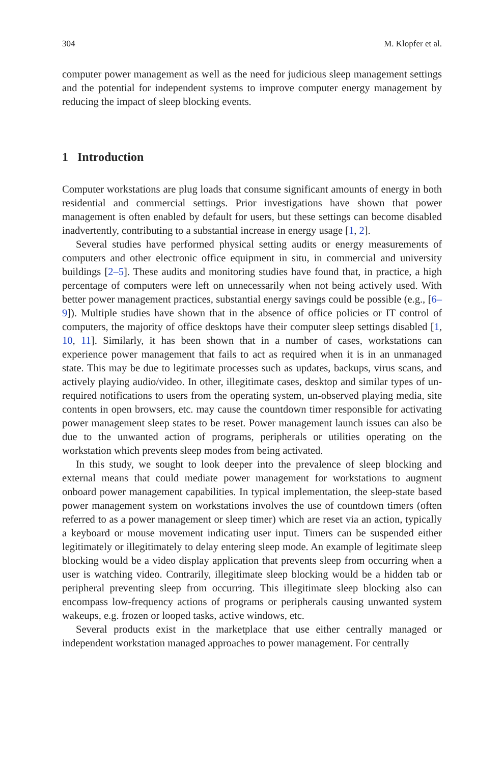304 M. Klopfer et al.
computer power management as well as the need for judicious sleep management settings and the potential for independent systems to improve computer energy management by reducing the impact of sleep blocking events.
1 Introduction
Computer workstations are plug loads that consume significant amounts of energy in both residential and commercial settings. Prior investigations have shown that power management is often enabled by default for users, but these settings can become disabled inadvertently, contributing to a substantial increase in energy usage [1, 2].
Several studies have performed physical setting audits or energy measurements of computers and other electronic office equipment in situ, in commercial and university buildings [2–5]. These audits and monitoring studies have found that, in practice, a high percentage of computers were left on unnecessarily when not being actively used. With better power management practices, substantial energy savings could be possible (e.g., [6–9]). Multiple studies have shown that in the absence of office policies or IT control of computers, the majority of office desktops have their computer sleep settings disabled [1, 10, 11]. Similarly, it has been shown that in a number of cases, workstations can experience power management that fails to act as required when it is in an unmanaged state. This may be due to legitimate processes such as updates, backups, virus scans, and actively playing audio/video. In other, illegitimate cases, desktop and similar types of un-required notifications to users from the operating system, un-observed playing media, site contents in open browsers, etc. may cause the countdown timer responsible for activating power management sleep states to be reset. Power management launch issues can also be due to the unwanted action of programs, peripherals or utilities operating on the workstation which prevents sleep modes from being activated.
In this study, we sought to look deeper into the prevalence of sleep blocking and external means that could mediate power management for workstations to augment onboard power management capabilities. In typical implementation, the sleep-state based power management system on workstations involves the use of countdown timers (often referred to as a power management or sleep timer) which are reset via an action, typically a keyboard or mouse movement indicating user input. Timers can be suspended either legitimately or illegitimately to delay entering sleep mode. An example of legitimate sleep blocking would be a video display application that prevents sleep from occurring when a user is watching video. Contrarily, illegitimate sleep blocking would be a hidden tab or peripheral preventing sleep from occurring. This illegitimate sleep blocking also can encompass low-frequency actions of programs or peripherals causing unwanted system wakeups, e.g. frozen or looped tasks, active windows, etc.
Several products exist in the marketplace that use either centrally managed or independent workstation managed approaches to power management. For centrally